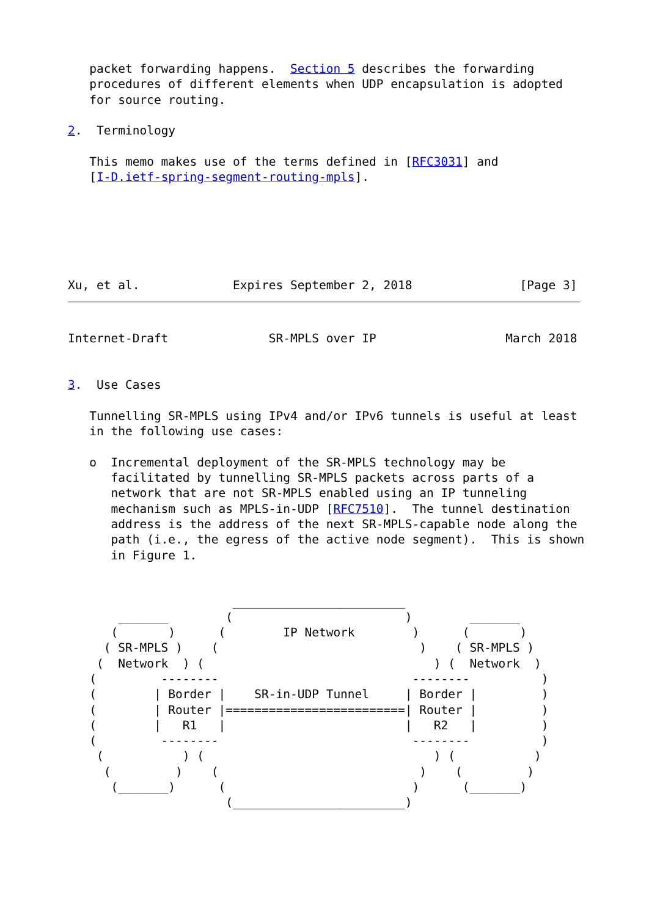packet forwarding happens.  Section 5 describes the forwarding
   procedures of different elements when UDP encapsulation is adopted
   for source routing.

2.  Terminology

   This memo makes use of the terms defined in [RFC3031] and
   [I-D.ietf-spring-segment-routing-mpls].






Xu, et al.             Expires September 2, 2018               [Page 3]
Internet-Draft              SR-MPLS over IP                  March 2018


3.  Use Cases

   Tunnelling SR-MPLS using IPv4 and/or IPv6 tunnels is useful at least
   in the following use cases:

   o  Incremental deployment of the SR-MPLS technology may be
      facilitated by tunnelling SR-MPLS packets across parts of a
      network that are not SR-MPLS enabled using an IP tunneling
      mechanism such as MPLS-in-UDP [RFC7510].  The tunnel destination
      address is the address of the next SR-MPLS-capable node along the
      path (i.e., the egress of the active node segment).  This is shown
      in Figure 1.


                       ________________________
       _______        (                        )        _______
      (       )      (        IP Network        )      (       )
     ( SR-MPLS )    (                            )    ( SR-MPLS )
    (  Network  ) (                                ) (  Network  )
   (         --------                           --------          )
   (        | Border |    SR-in-UDP Tunnel     | Border |         )
   (        | Router |=========================| Router |         )
   (        |   R1   |                         |   R2   |         )
   (         --------                           --------          )
    (           ) (                                ) (           )
     (         )    (                            )    (         )
      (_______)      (                          )      (_______)
                      (________________________)